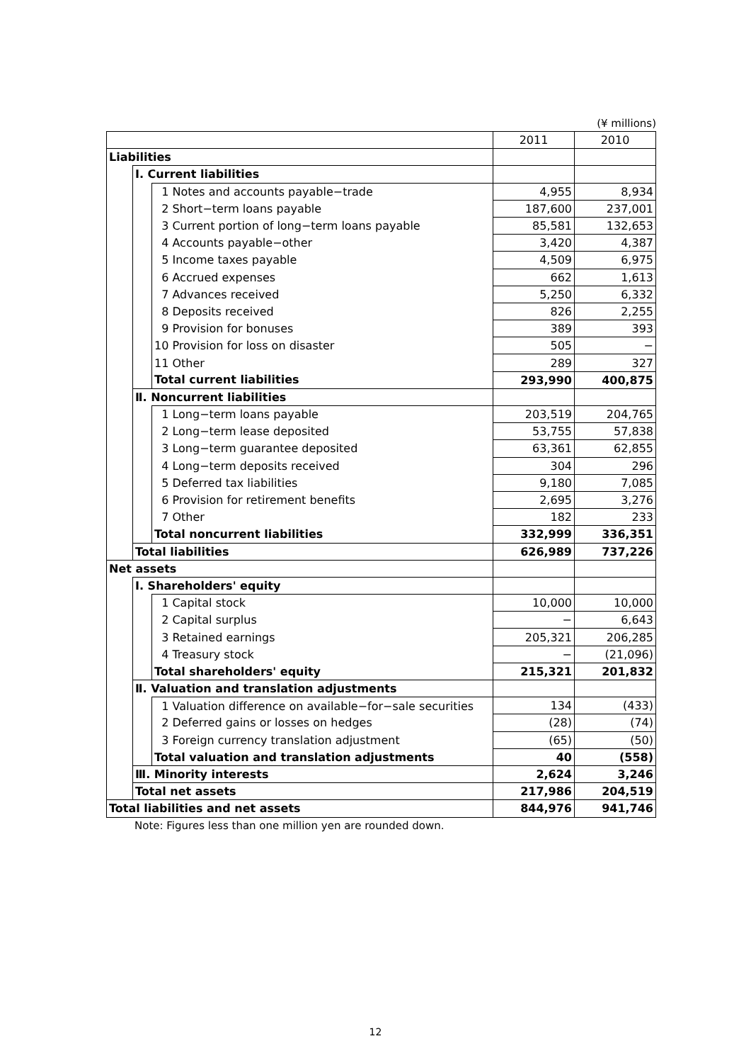(¥ millions)
| | | | 2011 | 2010 |
| --- | --- | --- | --- | --- |
| Liabilities | | | | |
| | Ⅰ. Current liabilities | | | |
| | | 1 Notes and accounts payable−trade | 4,955 | 8,934 |
| | | 2 Short−term loans payable | 187,600 | 237,001 |
| | | 3 Current portion of long−term loans payable | 85,581 | 132,653 |
| | | 4 Accounts payable−other | 3,420 | 4,387 |
| | | 5 Income taxes payable | 4,509 | 6,975 |
| | | 6 Accrued expenses | 662 | 1,613 |
| | | 7 Advances received | 5,250 | 6,332 |
| | | 8 Deposits received | 826 | 2,255 |
| | | 9 Provision for bonuses | 389 | 393 |
| | | 10 Provision for loss on disaster | 505 | − |
| | | 11 Other | 289 | 327 |
| | | Total current liabilities | 293,990 | 400,875 |
| | Ⅱ. Noncurrent liabilities | | | |
| | | 1 Long−term loans payable | 203,519 | 204,765 |
| | | 2 Long−term lease deposited | 53,755 | 57,838 |
| | | 3 Long−term guarantee deposited | 63,361 | 62,855 |
| | | 4 Long−term deposits received | 304 | 296 |
| | | 5 Deferred tax liabilities | 9,180 | 7,085 |
| | | 6 Provision for retirement benefits | 2,695 | 3,276 |
| | | 7 Other | 182 | 233 |
| | | Total noncurrent liabilities | 332,999 | 336,351 |
| | Total liabilities | | 626,989 | 737,226 |
| Net assets | | | | |
| | Ⅰ. Shareholders' equity | | | |
| | | 1 Capital stock | 10,000 | 10,000 |
| | | 2 Capital surplus | − | 6,643 |
| | | 3 Retained earnings | 205,321 | 206,285 |
| | | 4 Treasury stock | − | (21,096) |
| | | Total shareholders' equity | 215,321 | 201,832 |
| | Ⅱ. Valuation and translation adjustments | | | |
| | | 1 Valuation difference on available−for−sale securities | 134 | (433) |
| | | 2 Deferred gains or losses on hedges | (28) | (74) |
| | | 3 Foreign currency translation adjustment | (65) | (50) |
| | | Total valuation and translation adjustments | 40 | (558) |
| | Ⅲ. Minority interests | | 2,624 | 3,246 |
| | Total net assets | | 217,986 | 204,519 |
| Total liabilities and net assets | | | 844,976 | 941,746 |
Note: Figures less than one million yen are rounded down.
12